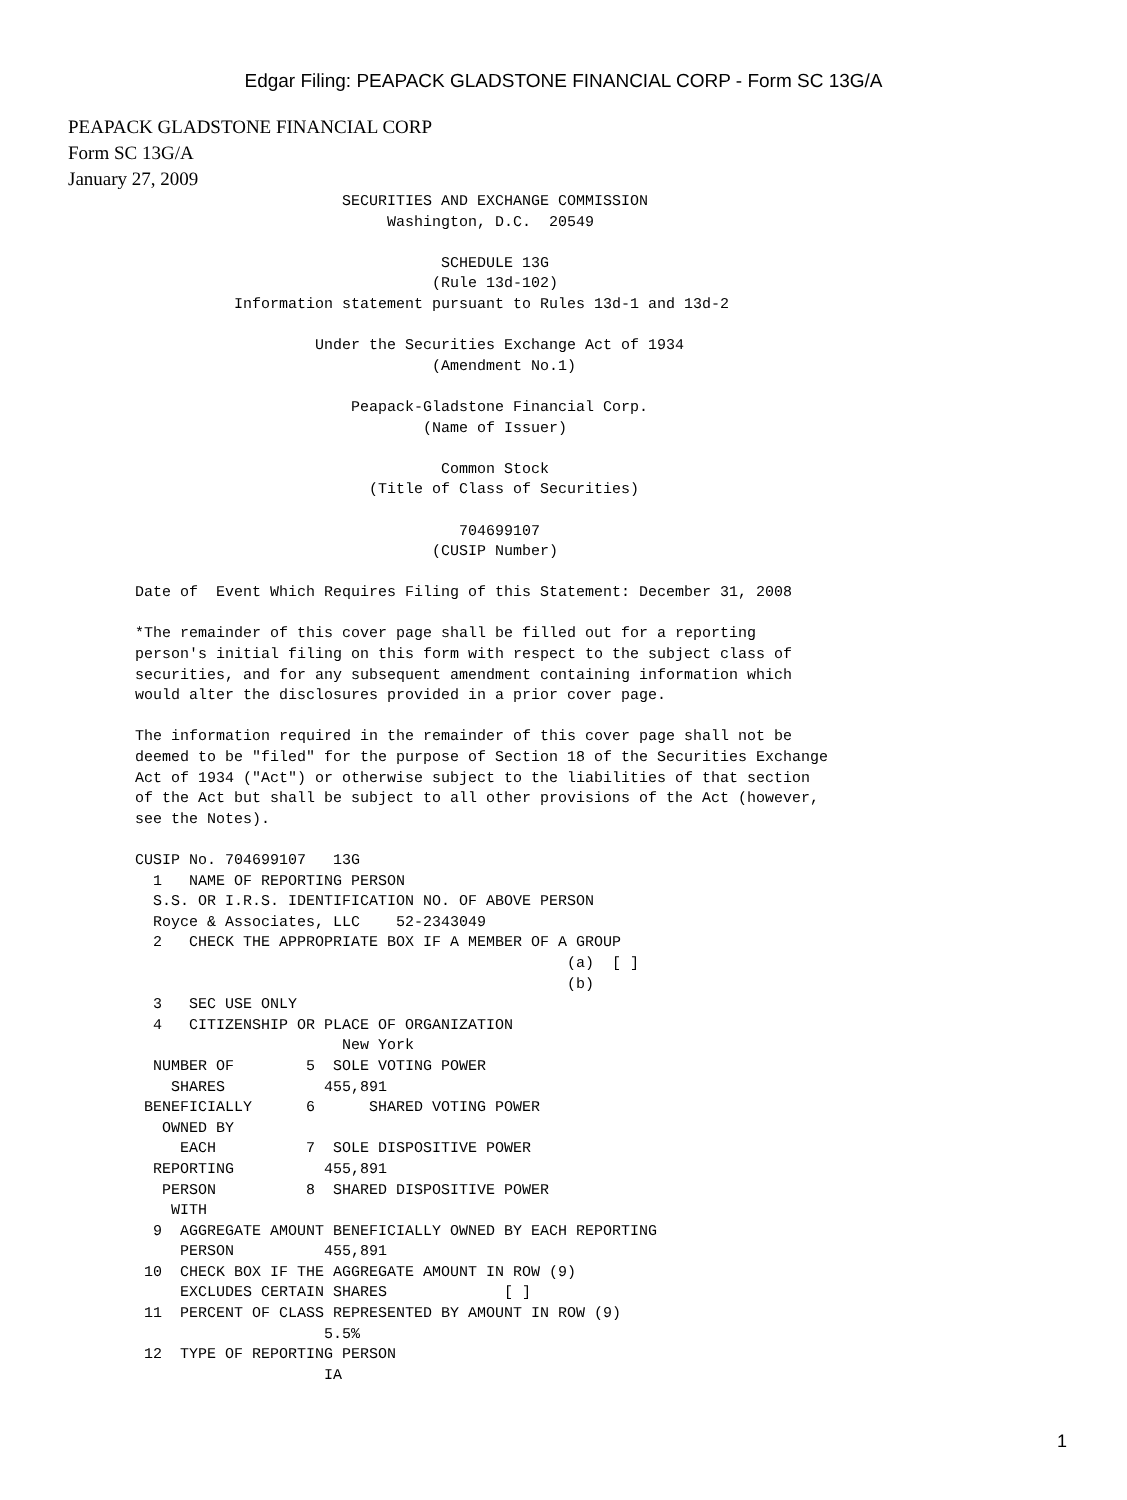Edgar Filing: PEAPACK GLADSTONE FINANCIAL CORP - Form SC 13G/A
PEAPACK GLADSTONE FINANCIAL CORP
Form SC 13G/A
January 27, 2009
                       SECURITIES AND EXCHANGE COMMISSION
                            Washington, D.C.  20549

                                  SCHEDULE 13G
                                 (Rule 13d-102)
           Information statement pursuant to Rules 13d-1 and 13d-2

                    Under the Securities Exchange Act of 1934
                                 (Amendment No.1)

                        Peapack-Gladstone Financial Corp.
                                (Name of Issuer)

                                  Common Stock
                          (Title of Class of Securities)

                                    704699107
                                 (CUSIP Number)

Date of  Event Which Requires Filing of this Statement: December 31, 2008

*The remainder of this cover page shall be filled out for a reporting
person's initial filing on this form with respect to the subject class of
securities, and for any subsequent amendment containing information which
would alter the disclosures provided in a prior cover page.

The information required in the remainder of this cover page shall not be
deemed to be "filed" for the purpose of Section 18 of the Securities Exchange
Act of 1934 ("Act") or otherwise subject to the liabilities of that section
of the Act but shall be subject to all other provisions of the Act (however,
see the Notes).

CUSIP No. 704699107   13G
  1   NAME OF REPORTING PERSON
  S.S. OR I.R.S. IDENTIFICATION NO. OF ABOVE PERSON
  Royce & Associates, LLC    52-2343049
  2   CHECK THE APPROPRIATE BOX IF A MEMBER OF A GROUP
                                                (a)  [ ]
                                                (b)
  3   SEC USE ONLY
  4   CITIZENSHIP OR PLACE OF ORGANIZATION
                       New York
  NUMBER OF        5  SOLE VOTING POWER
    SHARES           455,891
 BENEFICIALLY      6      SHARED VOTING POWER
   OWNED BY
     EACH          7  SOLE DISPOSITIVE POWER
  REPORTING          455,891
   PERSON          8  SHARED DISPOSITIVE POWER
    WITH
  9  AGGREGATE AMOUNT BENEFICIALLY OWNED BY EACH REPORTING
     PERSON          455,891
 10  CHECK BOX IF THE AGGREGATE AMOUNT IN ROW (9)
     EXCLUDES CERTAIN SHARES             [ ]
 11  PERCENT OF CLASS REPRESENTED BY AMOUNT IN ROW (9)
                     5.5%
 12  TYPE OF REPORTING PERSON
                     IA
1